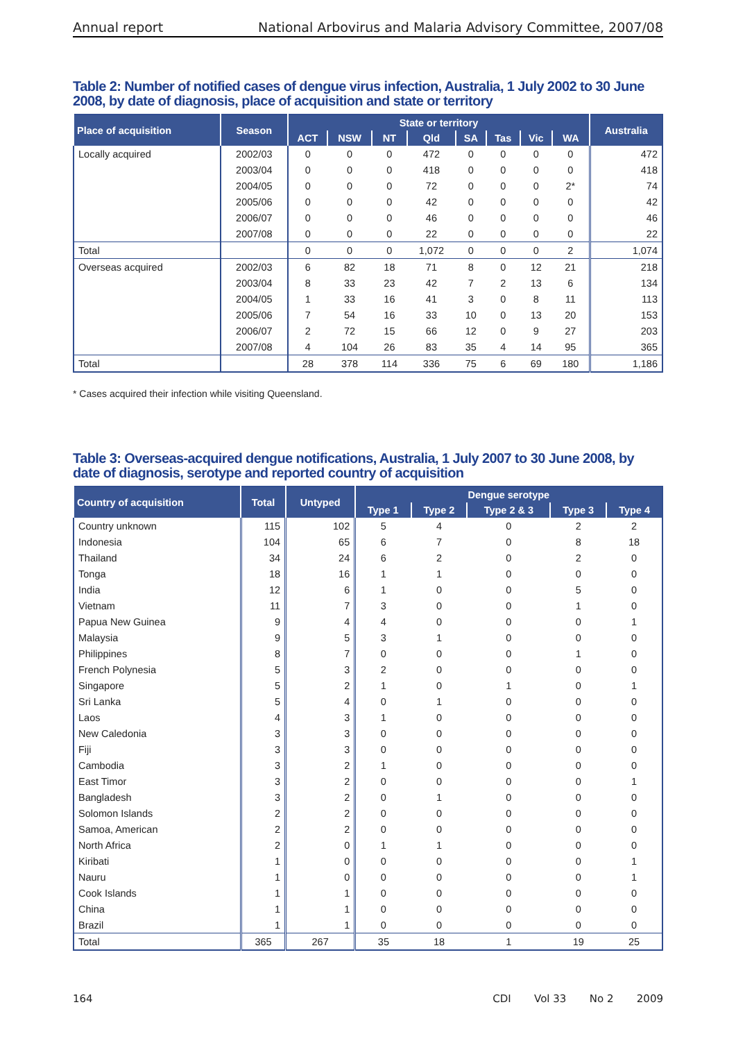Annual report National Arbovirus and Malaria Advisory Committee, 2007/08
Table 2: Number of notified cases of dengue virus infection, Australia, 1 July 2002 to 30 June 2008, by date of diagnosis, place of acquisition and state or territory
| Place of acquisition | Season | State or territory | | | | | | | | Australia |
| --- | --- | --- | --- | --- | --- | --- | --- | --- | --- | --- |
| | | ACT | NSW | NT | Qld | SA | Tas | Vic | WA | |
| Locally acquired | 2002/03 | 0 | 0 | 0 | 472 | 0 | 0 | 0 | 0 | 472 |
| | 2003/04 | 0 | 0 | 0 | 418 | 0 | 0 | 0 | 0 | 418 |
| | 2004/05 | 0 | 0 | 0 | 72 | 0 | 0 | 0 | 2* | 74 |
| | 2005/06 | 0 | 0 | 0 | 42 | 0 | 0 | 0 | 0 | 42 |
| | 2006/07 | 0 | 0 | 0 | 46 | 0 | 0 | 0 | 0 | 46 |
| | 2007/08 | 0 | 0 | 0 | 22 | 0 | 0 | 0 | 0 | 22 |
| Total | | 0 | 0 | 0 | 1,072 | 0 | 0 | 0 | 2 | 1,074 |
| Overseas acquired | 2002/03 | 6 | 82 | 18 | 71 | 8 | 0 | 12 | 21 | 218 |
| | 2003/04 | 8 | 33 | 23 | 42 | 7 | 2 | 13 | 6 | 134 |
| | 2004/05 | 1 | 33 | 16 | 41 | 3 | 0 | 8 | 11 | 113 |
| | 2005/06 | 7 | 54 | 16 | 33 | 10 | 0 | 13 | 20 | 153 |
| | 2006/07 | 2 | 72 | 15 | 66 | 12 | 0 | 9 | 27 | 203 |
| | 2007/08 | 4 | 104 | 26 | 83 | 35 | 4 | 14 | 95 | 365 |
| Total | | 28 | 378 | 114 | 336 | 75 | 6 | 69 | 180 | 1,186 |
* Cases acquired their infection while visiting Queensland.
Table 3: Overseas-acquired dengue notifications, Australia, 1 July 2007 to 30 June 2008, by date of diagnosis, serotype and reported country of acquisition
| Country of acquisition | Total | Untyped | Dengue serotype | | | | |
| --- | --- | --- | --- | --- | --- | --- | --- |
| | | | Type 1 | Type 2 | Type 2 & 3 | Type 3 | Type 4 |
| Country unknown | 115 | 102 | 5 | 4 | 0 | 2 | 2 |
| Indonesia | 104 | 65 | 6 | 7 | 0 | 8 | 18 |
| Thailand | 34 | 24 | 6 | 2 | 0 | 2 | 0 |
| Tonga | 18 | 16 | 1 | 1 | 0 | 0 | 0 |
| India | 12 | 6 | 1 | 0 | 0 | 5 | 0 |
| Vietnam | 11 | 7 | 3 | 0 | 0 | 1 | 0 |
| Papua New Guinea | 9 | 4 | 4 | 0 | 0 | 0 | 1 |
| Malaysia | 9 | 5 | 3 | 1 | 0 | 0 | 0 |
| Philippines | 8 | 7 | 0 | 0 | 0 | 1 | 0 |
| French Polynesia | 5 | 3 | 2 | 0 | 0 | 0 | 0 |
| Singapore | 5 | 2 | 1 | 0 | 1 | 0 | 1 |
| Sri Lanka | 5 | 4 | 0 | 1 | 0 | 0 | 0 |
| Laos | 4 | 3 | 1 | 0 | 0 | 0 | 0 |
| New Caledonia | 3 | 3 | 0 | 0 | 0 | 0 | 0 |
| Fiji | 3 | 3 | 0 | 0 | 0 | 0 | 0 |
| Cambodia | 3 | 2 | 1 | 0 | 0 | 0 | 0 |
| East Timor | 3 | 2 | 0 | 0 | 0 | 0 | 1 |
| Bangladesh | 3 | 2 | 0 | 1 | 0 | 0 | 0 |
| Solomon Islands | 2 | 2 | 0 | 0 | 0 | 0 | 0 |
| Samoa, American | 2 | 2 | 0 | 0 | 0 | 0 | 0 |
| North Africa | 2 | 0 | 1 | 1 | 0 | 0 | 0 |
| Kiribati | 1 | 0 | 0 | 0 | 0 | 0 | 1 |
| Nauru | 1 | 0 | 0 | 0 | 0 | 0 | 1 |
| Cook Islands | 1 | 1 | 0 | 0 | 0 | 0 | 0 |
| China | 1 | 1 | 0 | 0 | 0 | 0 | 0 |
| Brazil | 1 | 1 | 0 | 0 | 0 | 0 | 0 |
| Total | 365 | 267 | 35 | 18 | 1 | 19 | 25 |
164 CDI Vol 33 No 2 2009